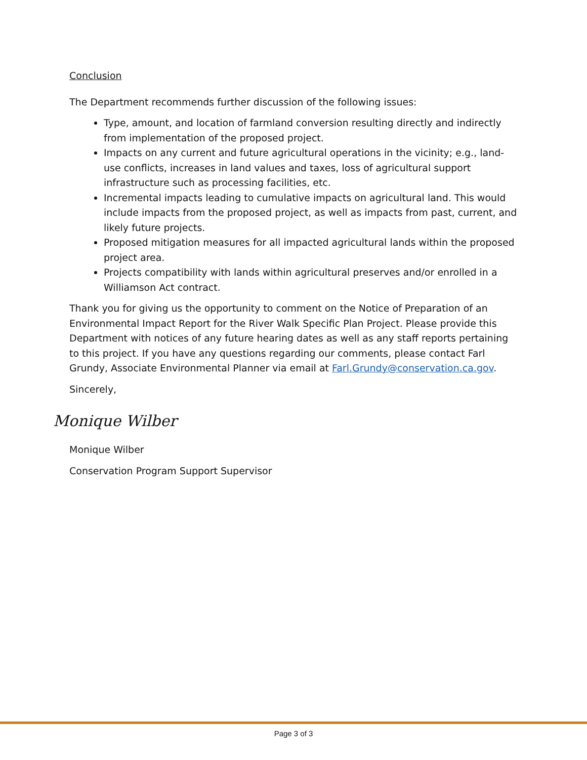Conclusion
The Department recommends further discussion of the following issues:
Type, amount, and location of farmland conversion resulting directly and indirectly from implementation of the proposed project.
Impacts on any current and future agricultural operations in the vicinity; e.g., land-use conflicts, increases in land values and taxes, loss of agricultural support infrastructure such as processing facilities, etc.
Incremental impacts leading to cumulative impacts on agricultural land. This would include impacts from the proposed project, as well as impacts from past, current, and likely future projects.
Proposed mitigation measures for all impacted agricultural lands within the proposed project area.
Projects compatibility with lands within agricultural preserves and/or enrolled in a Williamson Act contract.
Thank you for giving us the opportunity to comment on the Notice of Preparation of an Environmental Impact Report for the River Walk Specific Plan Project. Please provide this Department with notices of any future hearing dates as well as any staff reports pertaining to this project. If you have any questions regarding our comments, please contact Farl Grundy, Associate Environmental Planner via email at Farl.Grundy@conservation.ca.gov.
Sincerely,
Monique Wilber
Monique Wilber
Conservation Program Support Supervisor
Page 3 of 3